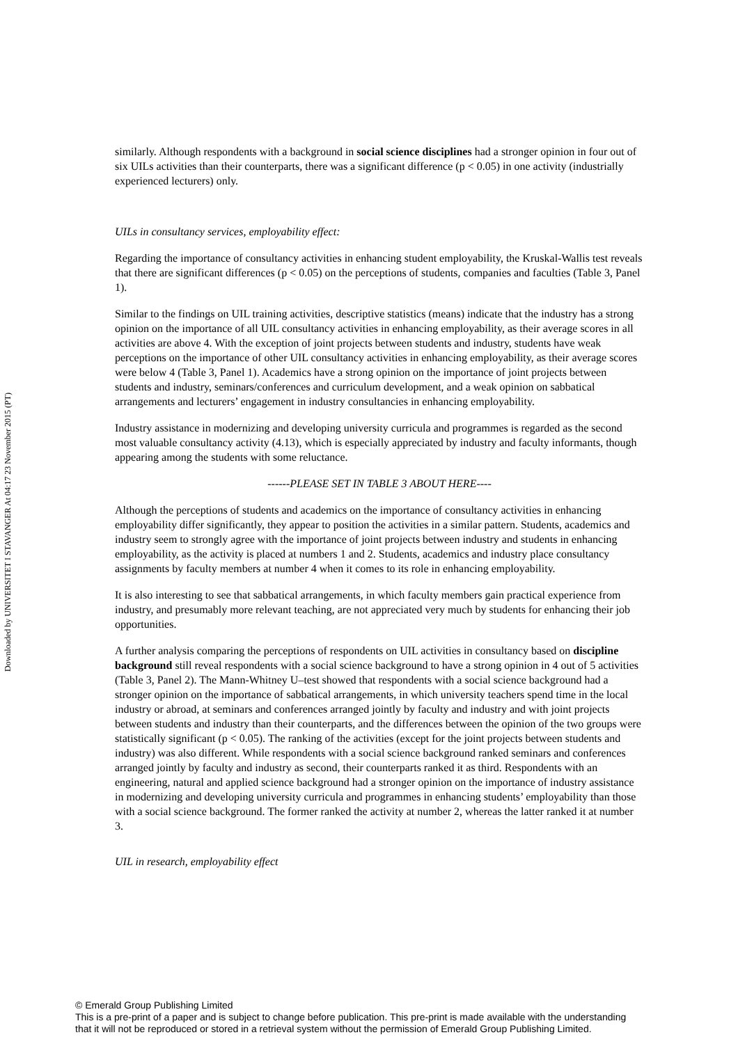Downloaded by UNIVERSITET I STAVANGER At 04:17 23 November 2015 (PT)
similarly. Although respondents with a background in social science disciplines had a stronger opinion in four out of six UILs activities than their counterparts, there was a significant difference (p < 0.05) in one activity (industrially experienced lecturers) only.
UILs in consultancy services, employability effect:
Regarding the importance of consultancy activities in enhancing student employability, the Kruskal-Wallis test reveals that there are significant differences (p < 0.05) on the perceptions of students, companies and faculties (Table 3, Panel 1).
Similar to the findings on UIL training activities, descriptive statistics (means) indicate that the industry has a strong opinion on the importance of all UIL consultancy activities in enhancing employability, as their average scores in all activities are above 4. With the exception of joint projects between students and industry, students have weak perceptions on the importance of other UIL consultancy activities in enhancing employability, as their average scores were below 4 (Table 3, Panel 1). Academics have a strong opinion on the importance of joint projects between students and industry, seminars/conferences and curriculum development, and a weak opinion on sabbatical arrangements and lecturers’ engagement in industry consultancies in enhancing employability.
Industry assistance in modernizing and developing university curricula and programmes is regarded as the second most valuable consultancy activity (4.13), which is especially appreciated by industry and faculty informants, though appearing among the students with some reluctance.
------PLEASE SET IN TABLE 3 ABOUT HERE----
Although the perceptions of students and academics on the importance of consultancy activities in enhancing employability differ significantly, they appear to position the activities in a similar pattern. Students, academics and industry seem to strongly agree with the importance of joint projects between industry and students in enhancing employability, as the activity is placed at numbers 1 and 2. Students, academics and industry place consultancy assignments by faculty members at number 4 when it comes to its role in enhancing employability.
It is also interesting to see that sabbatical arrangements, in which faculty members gain practical experience from industry, and presumably more relevant teaching, are not appreciated very much by students for enhancing their job opportunities.
A further analysis comparing the perceptions of respondents on UIL activities in consultancy based on discipline background still reveal respondents with a social science background to have a strong opinion in 4 out of 5 activities (Table 3, Panel 2). The Mann-Whitney U–test showed that respondents with a social science background had a stronger opinion on the importance of sabbatical arrangements, in which university teachers spend time in the local industry or abroad, at seminars and conferences arranged jointly by faculty and industry and with joint projects between students and industry than their counterparts, and the differences between the opinion of the two groups were statistically significant (p < 0.05). The ranking of the activities (except for the joint projects between students and industry) was also different. While respondents with a social science background ranked seminars and conferences arranged jointly by faculty and industry as second, their counterparts ranked it as third. Respondents with an engineering, natural and applied science background had a stronger opinion on the importance of industry assistance in modernizing and developing university curricula and programmes in enhancing students’ employability than those with a social science background. The former ranked the activity at number 2, whereas the latter ranked it at number 3.
UIL in research, employability effect
© Emerald Group Publishing Limited
This is a pre-print of a paper and is subject to change before publication. This pre-print is made available with the understanding
that it will not be reproduced or stored in a retrieval system without the permission of Emerald Group Publishing Limited.